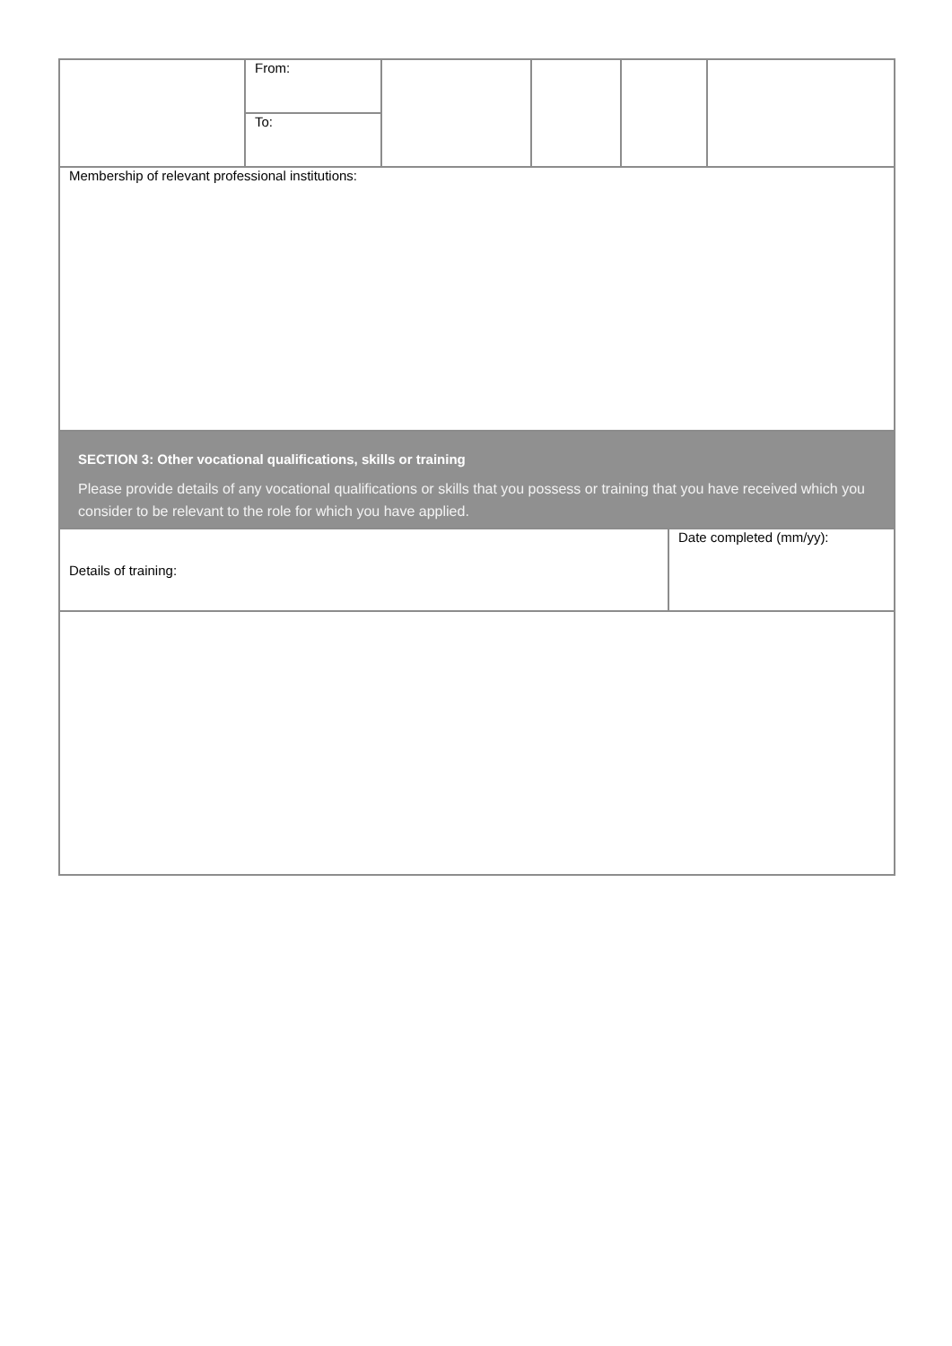| | From: | | | | |
| | To: | | | | |
| Membership of relevant professional institutions: | | | | | |
SECTION 3: Other vocational qualifications, skills or training
Please provide details of any vocational qualifications or skills that you possess or training that you have received which you consider to be relevant to the role for which you have applied.
| Details of training: | Date completed (mm/yy): |